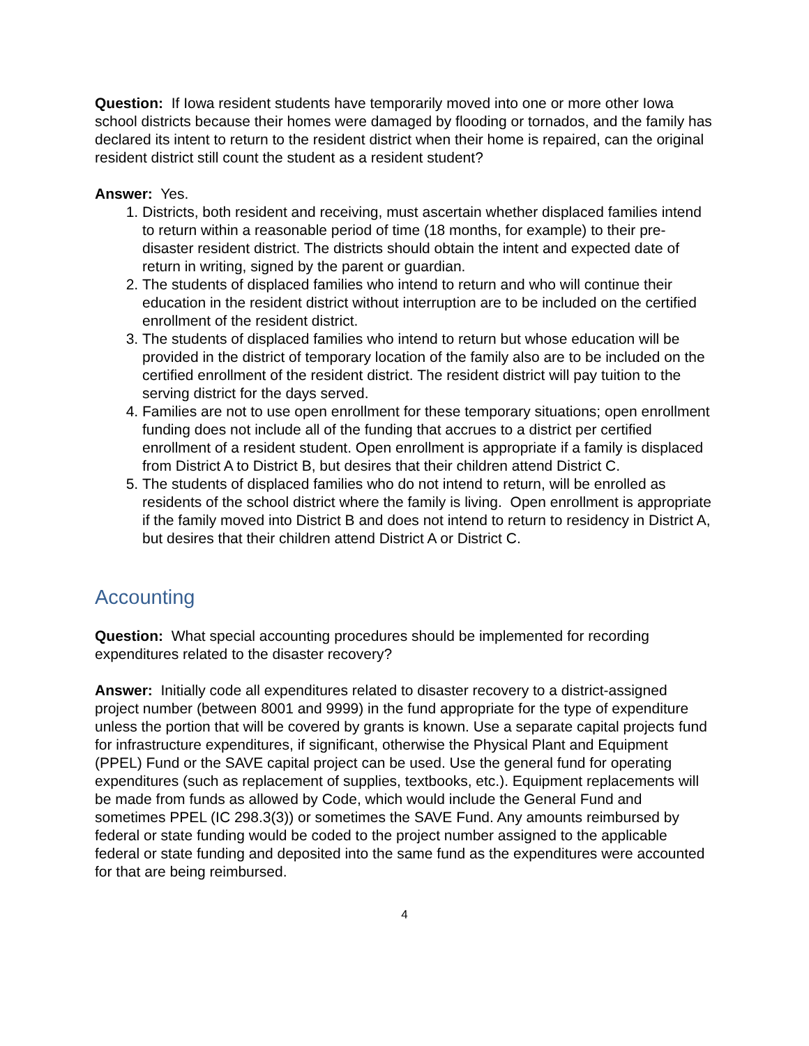Question: If Iowa resident students have temporarily moved into one or more other Iowa school districts because their homes were damaged by flooding or tornados, and the family has declared its intent to return to the resident district when their home is repaired, can the original resident district still count the student as a resident student?
Answer: Yes.
1. Districts, both resident and receiving, must ascertain whether displaced families intend to return within a reasonable period of time (18 months, for example) to their pre-disaster resident district. The districts should obtain the intent and expected date of return in writing, signed by the parent or guardian.
2. The students of displaced families who intend to return and who will continue their education in the resident district without interruption are to be included on the certified enrollment of the resident district.
3. The students of displaced families who intend to return but whose education will be provided in the district of temporary location of the family also are to be included on the certified enrollment of the resident district. The resident district will pay tuition to the serving district for the days served.
4. Families are not to use open enrollment for these temporary situations; open enrollment funding does not include all of the funding that accrues to a district per certified enrollment of a resident student. Open enrollment is appropriate if a family is displaced from District A to District B, but desires that their children attend District C.
5. The students of displaced families who do not intend to return, will be enrolled as residents of the school district where the family is living. Open enrollment is appropriate if the family moved into District B and does not intend to return to residency in District A, but desires that their children attend District A or District C.
Accounting
Question: What special accounting procedures should be implemented for recording expenditures related to the disaster recovery?
Answer: Initially code all expenditures related to disaster recovery to a district-assigned project number (between 8001 and 9999) in the fund appropriate for the type of expenditure unless the portion that will be covered by grants is known. Use a separate capital projects fund for infrastructure expenditures, if significant, otherwise the Physical Plant and Equipment (PPEL) Fund or the SAVE capital project can be used. Use the general fund for operating expenditures (such as replacement of supplies, textbooks, etc.). Equipment replacements will be made from funds as allowed by Code, which would include the General Fund and sometimes PPEL (IC 298.3(3)) or sometimes the SAVE Fund. Any amounts reimbursed by federal or state funding would be coded to the project number assigned to the applicable federal or state funding and deposited into the same fund as the expenditures were accounted for that are being reimbursed.
4